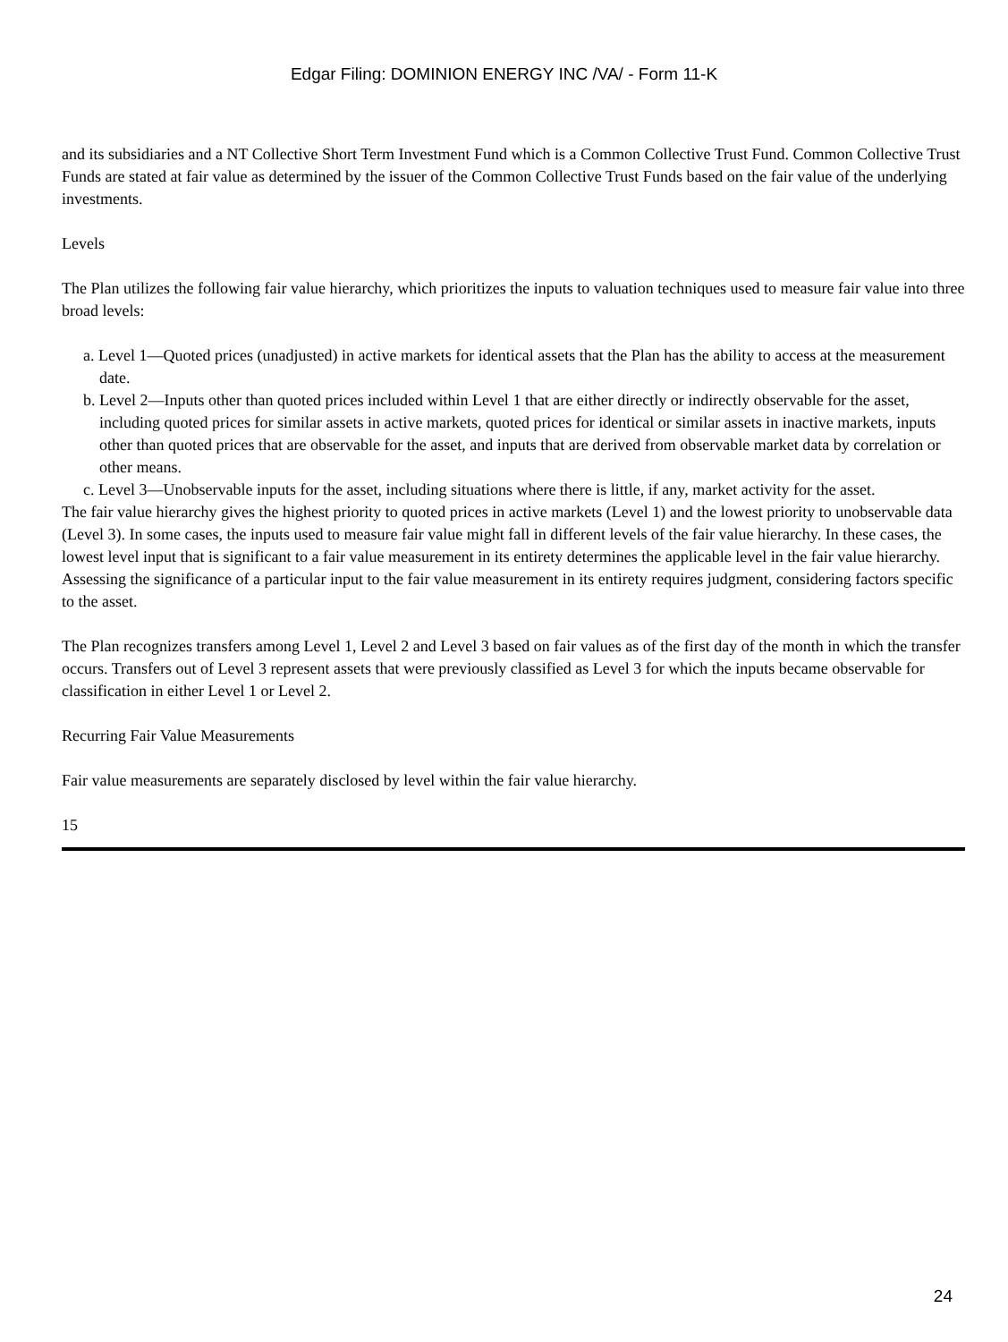Edgar Filing: DOMINION ENERGY INC /VA/ - Form 11-K
and its subsidiaries and a NT Collective Short Term Investment Fund which is a Common Collective Trust Fund. Common Collective Trust Funds are stated at fair value as determined by the issuer of the Common Collective Trust Funds based on the fair value of the underlying investments.
Levels
The Plan utilizes the following fair value hierarchy, which prioritizes the inputs to valuation techniques used to measure fair value into three broad levels:
a. Level 1—Quoted prices (unadjusted) in active markets for identical assets that the Plan has the ability to access at the measurement date.
b. Level 2—Inputs other than quoted prices included within Level 1 that are either directly or indirectly observable for the asset, including quoted prices for similar assets in active markets, quoted prices for identical or similar assets in inactive markets, inputs other than quoted prices that are observable for the asset, and inputs that are derived from observable market data by correlation or other means.
c. Level 3—Unobservable inputs for the asset, including situations where there is little, if any, market activity for the asset.
The fair value hierarchy gives the highest priority to quoted prices in active markets (Level 1) and the lowest priority to unobservable data (Level 3). In some cases, the inputs used to measure fair value might fall in different levels of the fair value hierarchy. In these cases, the lowest level input that is significant to a fair value measurement in its entirety determines the applicable level in the fair value hierarchy. Assessing the significance of a particular input to the fair value measurement in its entirety requires judgment, considering factors specific to the asset.
The Plan recognizes transfers among Level 1, Level 2 and Level 3 based on fair values as of the first day of the month in which the transfer occurs. Transfers out of Level 3 represent assets that were previously classified as Level 3 for which the inputs became observable for classification in either Level 1 or Level 2.
Recurring Fair Value Measurements
Fair value measurements are separately disclosed by level within the fair value hierarchy.
15
24